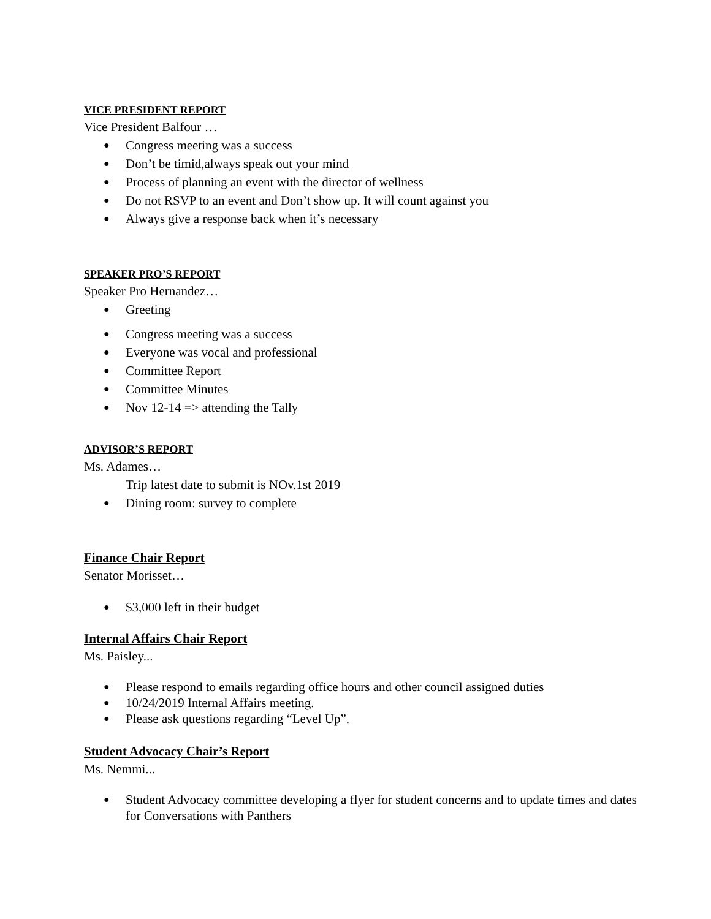VICE PRESIDENT REPORT
Vice President Balfour …
● Congress meeting was a success
● Don’t be timid,always speak out your mind
● Process of planning an event with the director of wellness
● Do not RSVP to an event and Don’t show up. It will count against you
● Always give a response back when it’s necessary
SPEAKER PRO’S REPORT
Speaker Pro Hernandez…
● Greeting
● Congress meeting was a success
● Everyone was vocal and professional
● Committee Report
● Committee Minutes
● Nov 12-14 => attending the Tally
ADVISOR’S REPORT
Ms. Adames…
Trip latest date to submit is NOv.1st 2019
● Dining room: survey to complete
Finance Chair Report
Senator Morisset…
● $3,000 left in their budget
Internal Affairs Chair Report
Ms. Paisley...
● Please respond to emails regarding office hours and other council assigned duties
● 10/24/2019 Internal Affairs meeting.
● Please ask questions regarding “Level Up”.
Student Advocacy Chair’s Report
Ms. Nemmi...
● Student Advocacy committee developing a flyer for student concerns and to update times and dates for Conversations with Panthers